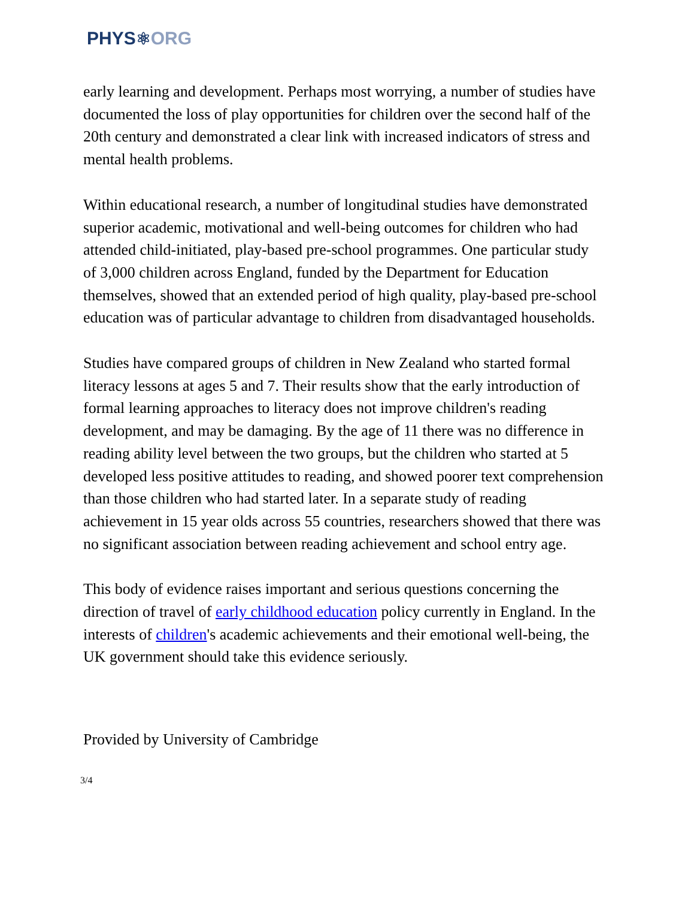PHYS⚛ORG
early learning and development. Perhaps most worrying, a number of studies have documented the loss of play opportunities for children over the second half of the 20th century and demonstrated a clear link with increased indicators of stress and mental health problems.
Within educational research, a number of longitudinal studies have demonstrated superior academic, motivational and well-being outcomes for children who had attended child-initiated, play-based pre-school programmes. One particular study of 3,000 children across England, funded by the Department for Education themselves, showed that an extended period of high quality, play-based pre-school education was of particular advantage to children from disadvantaged households.
Studies have compared groups of children in New Zealand who started formal literacy lessons at ages 5 and 7. Their results show that the early introduction of formal learning approaches to literacy does not improve children's reading development, and may be damaging. By the age of 11 there was no difference in reading ability level between the two groups, but the children who started at 5 developed less positive attitudes to reading, and showed poorer text comprehension than those children who had started later. In a separate study of reading achievement in 15 year olds across 55 countries, researchers showed that there was no significant association between reading achievement and school entry age.
This body of evidence raises important and serious questions concerning the direction of travel of early childhood education policy currently in England. In the interests of children's academic achievements and their emotional well-being, the UK government should take this evidence seriously.
Provided by University of Cambridge
3/4